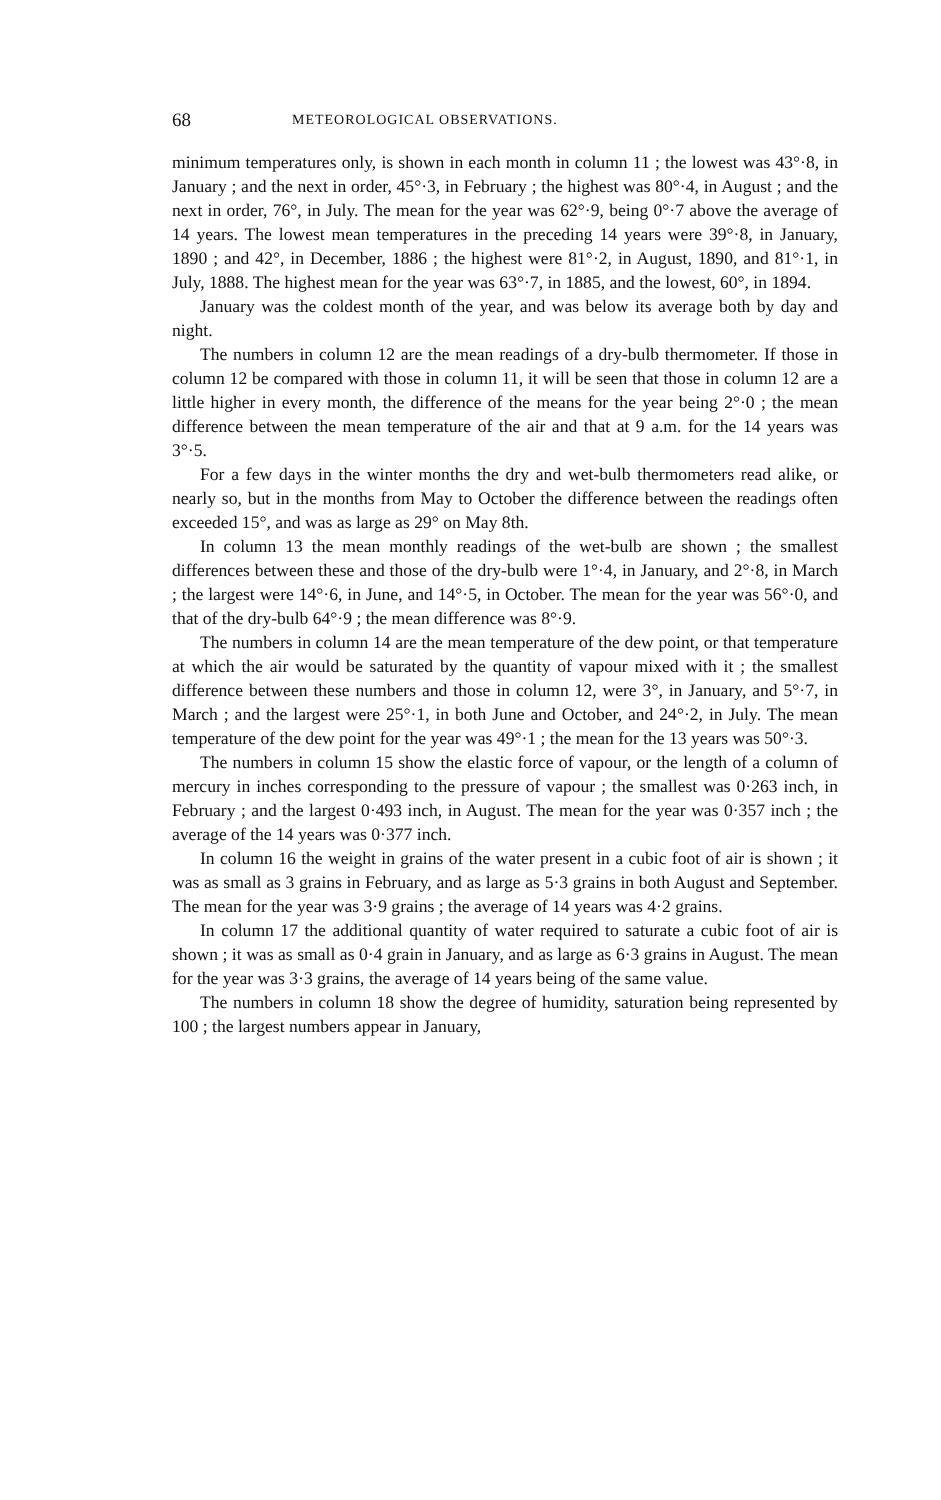68 METEOROLOGICAL OBSERVATIONS.
minimum temperatures only, is shown in each month in column 11 ; the lowest was 43°·8, in January ; and the next in order, 45°·3, in February ; the highest was 80°·4, in August ; and the next in order, 76°, in July. The mean for the year was 62°·9, being 0°·7 above the average of 14 years. The lowest mean temperatures in the preceding 14 years were 39°·8, in January, 1890 ; and 42°, in December, 1886 ; the highest were 81°·2, in August, 1890, and 81°·1, in July, 1888. The highest mean for the year was 63°·7, in 1885, and the lowest, 60°, in 1894.
January was the coldest month of the year, and was below its average both by day and night.
The numbers in column 12 are the mean readings of a dry-bulb thermometer. If those in column 12 be compared with those in column 11, it will be seen that those in column 12 are a little higher in every month, the difference of the means for the year being 2°·0 ; the mean difference between the mean temperature of the air and that at 9 a.m. for the 14 years was 3°·5.
For a few days in the winter months the dry and wet-bulb thermometers read alike, or nearly so, but in the months from May to October the difference between the readings often exceeded 15°, and was as large as 29° on May 8th.
In column 13 the mean monthly readings of the wet-bulb are shown ; the smallest differences between these and those of the dry-bulb were 1°·4, in January, and 2°·8, in March ; the largest were 14°·6, in June, and 14°·5, in October. The mean for the year was 56°·0, and that of the dry-bulb 64°·9 ; the mean difference was 8°·9.
The numbers in column 14 are the mean temperature of the dew point, or that temperature at which the air would be saturated by the quantity of vapour mixed with it ; the smallest difference between these numbers and those in column 12, were 3°, in January, and 5°·7, in March ; and the largest were 25°·1, in both June and October, and 24°·2, in July. The mean temperature of the dew point for the year was 49°·1 ; the mean for the 13 years was 50°·3.
The numbers in column 15 show the elastic force of vapour, or the length of a column of mercury in inches corresponding to the pressure of vapour ; the smallest was 0·263 inch, in February ; and the largest 0·493 inch, in August. The mean for the year was 0·357 inch ; the average of the 14 years was 0·377 inch.
In column 16 the weight in grains of the water present in a cubic foot of air is shown ; it was as small as 3 grains in February, and as large as 5·3 grains in both August and September. The mean for the year was 3·9 grains ; the average of 14 years was 4·2 grains.
In column 17 the additional quantity of water required to saturate a cubic foot of air is shown ; it was as small as 0·4 grain in January, and as large as 6·3 grains in August. The mean for the year was 3·3 grains, the average of 14 years being of the same value.
The numbers in column 18 show the degree of humidity, saturation being represented by 100 ; the largest numbers appear in January,